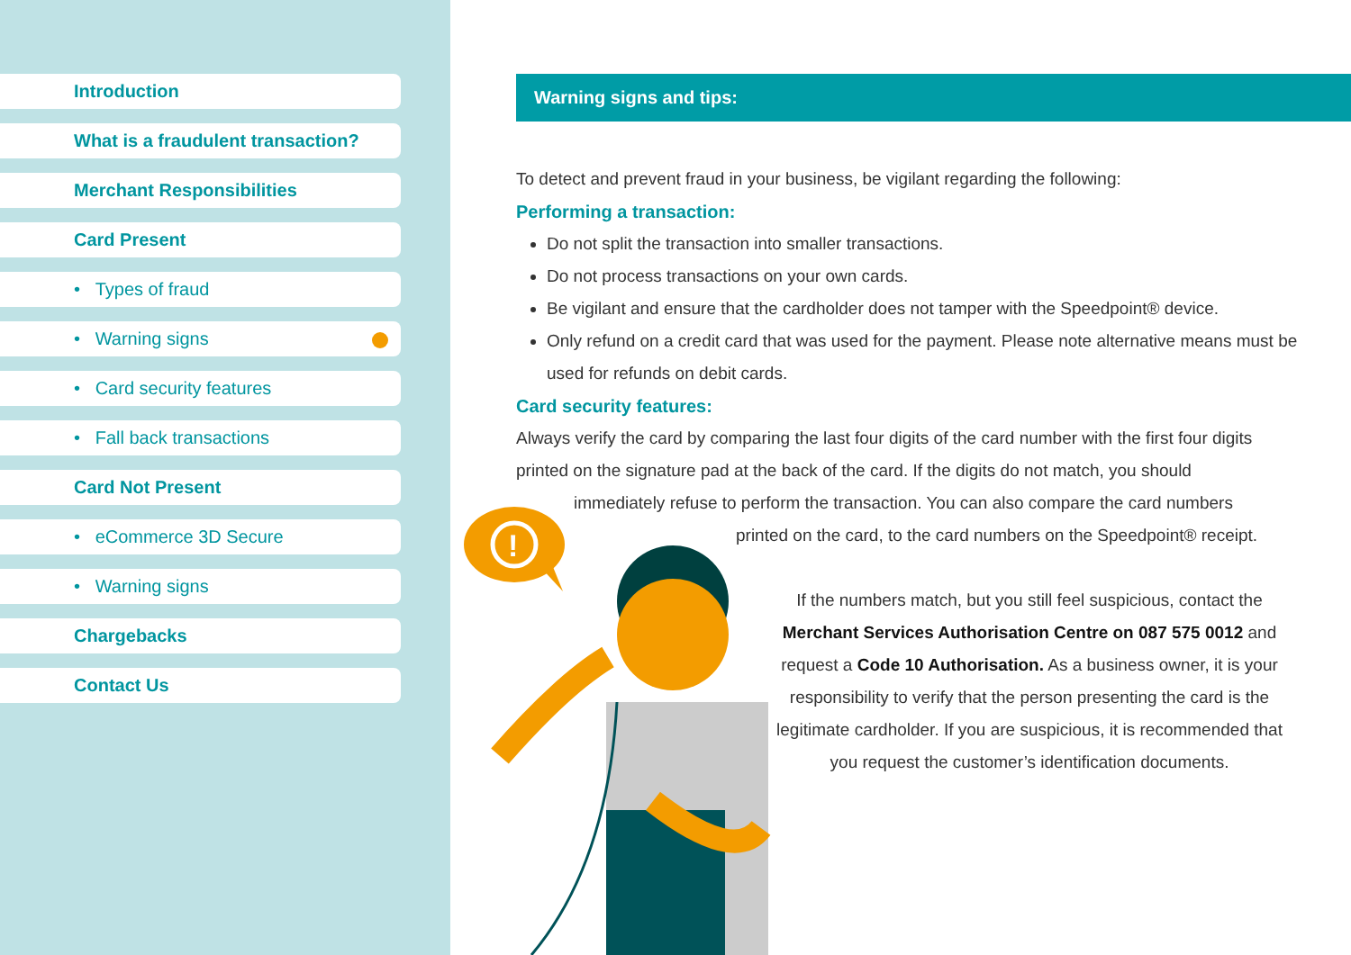Introduction
What is a fraudulent transaction?
Merchant Responsibilities
Card Present
• Types of fraud
• Warning signs
• Card security features
• Fall back transactions
Card Not Present
• eCommerce 3D Secure
• Warning signs
Chargebacks
Contact Us
!
Warning signs and tips:
To detect and prevent fraud in your business, be vigilant regarding the following:
Performing a transaction:
Do not split the transaction into smaller transactions.
Do not process transactions on your own cards.
Be vigilant and ensure that the cardholder does not tamper with the Speedpoint® device.
Only refund on a credit card that was used for the payment. Please note alternative means must be used for refunds on debit cards.
Card security features:
Always verify the card by comparing the last four digits of the card number with the first four digits printed on the signature pad at the back of the card. If the digits do not match, you should
immediately refuse to perform the transaction. You can also compare the card numbers
printed on the card, to the card numbers on the Speedpoint® receipt.
If the numbers match, but you still feel suspicious, contact the Merchant Services Authorisation Centre on 087 575 0012 and request a Code 10 Authorisation. As a business owner, it is your responsibility to verify that the person presenting the card is the legitimate cardholder. If you are suspicious, it is recommended that you request the customer’s identification documents.